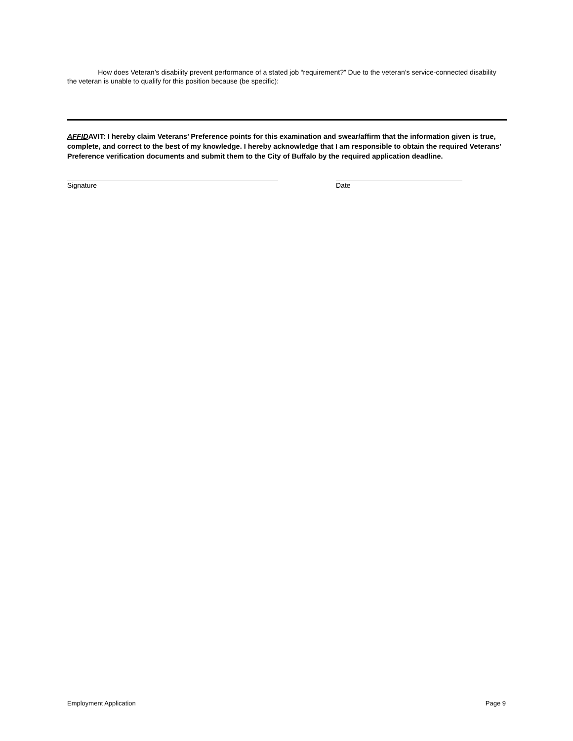How does Veteran’s disability prevent performance of a stated job “requirement?” Due to the veteran’s service-connected disability the veteran is unable to qualify for this position because (be specific):
AFFIDAVIT: I hereby claim Veterans’ Preference points for this examination and swear/affirm that the information given is true, complete, and correct to the best of my knowledge. I hereby acknowledge that I am responsible to obtain the required Veterans’ Preference verification documents and submit them to the City of Buffalo by the required application deadline.
Signature Date
Employment Application Page 9